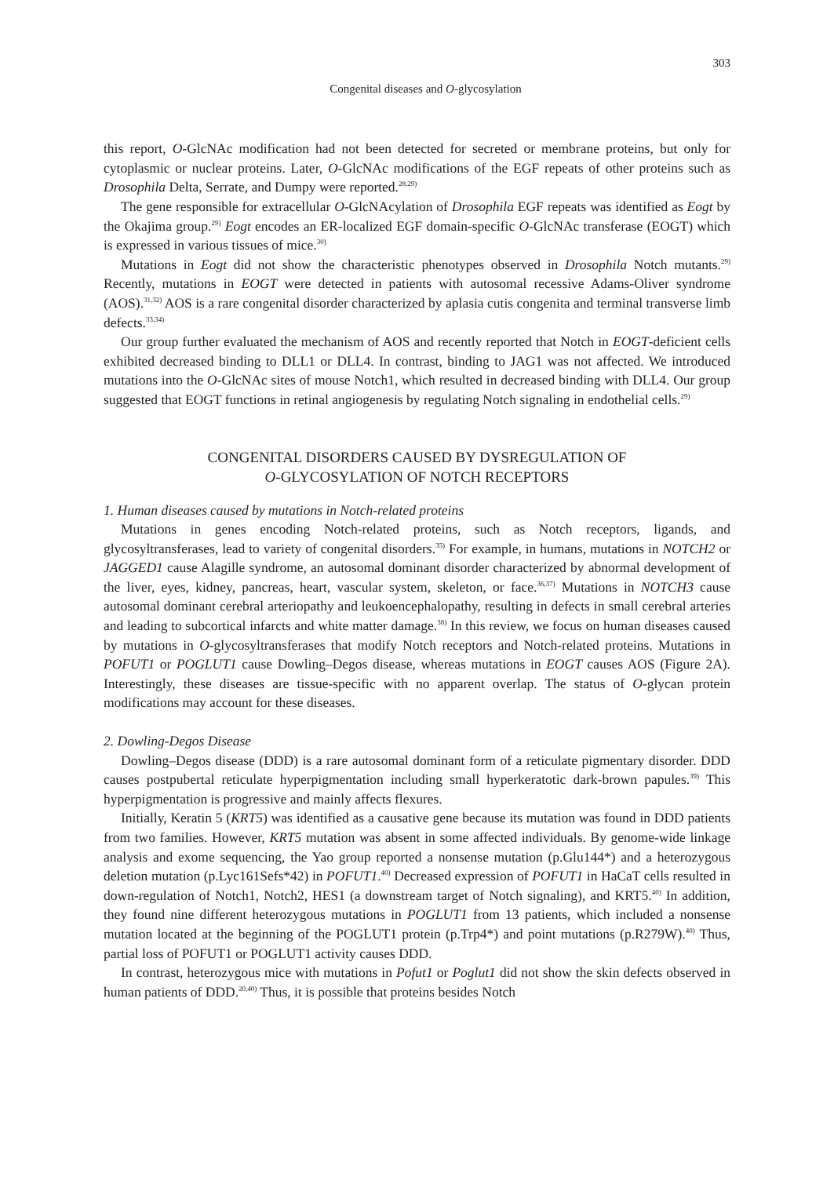303
Congenital diseases and O-glycosylation
this report, O-GlcNAc modification had not been detected for secreted or membrane proteins, but only for cytoplasmic or nuclear proteins. Later, O-GlcNAc modifications of the EGF repeats of other proteins such as Drosophila Delta, Serrate, and Dumpy were reported.<sup>28,29)</sup>
The gene responsible for extracellular O-GlcNAcylation of Drosophila EGF repeats was identified as Eogt by the Okajima group.<sup>29)</sup> Eogt encodes an ER-localized EGF domain-specific O-GlcNAc transferase (EOGT) which is expressed in various tissues of mice.<sup>30)</sup>
Mutations in Eogt did not show the characteristic phenotypes observed in Drosophila Notch mutants.<sup>29)</sup> Recently, mutations in EOGT were detected in patients with autosomal recessive Adams-Oliver syndrome (AOS).<sup>31,32)</sup> AOS is a rare congenital disorder characterized by aplasia cutis congenita and terminal transverse limb defects.<sup>33,34)</sup>
Our group further evaluated the mechanism of AOS and recently reported that Notch in EOGT-deficient cells exhibited decreased binding to DLL1 or DLL4. In contrast, binding to JAG1 was not affected. We introduced mutations into the O-GlcNAc sites of mouse Notch1, which resulted in decreased binding with DLL4. Our group suggested that EOGT functions in retinal angiogenesis by regulating Notch signaling in endothelial cells.<sup>29)</sup>
CONGENITAL DISORDERS CAUSED BY DYSREGULATION OF
O-GLYCOSYLATION OF NOTCH RECEPTORS
1. Human diseases caused by mutations in Notch-related proteins
Mutations in genes encoding Notch-related proteins, such as Notch receptors, ligands, and glycosyltransferases, lead to variety of congenital disorders.<sup>35)</sup> For example, in humans, mutations in NOTCH2 or JAGGED1 cause Alagille syndrome, an autosomal dominant disorder characterized by abnormal development of the liver, eyes, kidney, pancreas, heart, vascular system, skeleton, or face.<sup>36,37)</sup> Mutations in NOTCH3 cause autosomal dominant cerebral arteriopathy and leuko­encephalopathy, resulting in defects in small cerebral arteries and leading to subcortical infarcts and white matter damage.<sup>38)</sup> In this review, we focus on human diseases caused by mutations in O-glycosyltransferases that modify Notch receptors and Notch-related proteins. Mutations in POFUT1 or POGLUT1 cause Dowling–Degos disease, whereas mutations in EOGT causes AOS (Figure 2A). Interestingly, these diseases are tissue-specific with no apparent overlap. The status of O-glycan protein modifications may account for these diseases.
2. Dowling-Degos Disease
Dowling–Degos disease (DDD) is a rare autosomal dominant form of a reticulate pigmentary disorder. DDD causes postpubertal reticulate hyperpigmentation including small hyperkeratotic dark-brown papules.<sup>39)</sup> This hyperpigmentation is progressive and mainly affects flexures.
Initially, Keratin 5 (KRT5) was identified as a causative gene because its mutation was found in DDD patients from two families. However, KRT5 mutation was absent in some affected individuals. By genome-wide linkage analysis and exome sequencing, the Yao group reported a nonsense mutation (p.Glu144*) and a heterozygous deletion mutation (p.Lyc161Sefs*42) in POFUT1.<sup>40)</sup> Decreased expression of POFUT1 in HaCaT cells resulted in down-regulation of Notch1, Notch2, HES1 (a downstream target of Notch signaling), and KRT5.<sup>40)</sup> In addition, they found nine different heterozygous mutations in POGLUT1 from 13 patients, which included a nonsense mutation located at the beginning of the POGLUT1 protein (p.Trp4*) and point muta­tions (p.R279W).<sup>40)</sup> Thus, partial loss of POFUT1 or POGLUT1 activity causes DDD.
In contrast, heterozygous mice with mutations in Pofut1 or Poglut1 did not show the skin defects observed in human patients of DDD.<sup>20,40)</sup> Thus, it is possible that proteins besides Notch